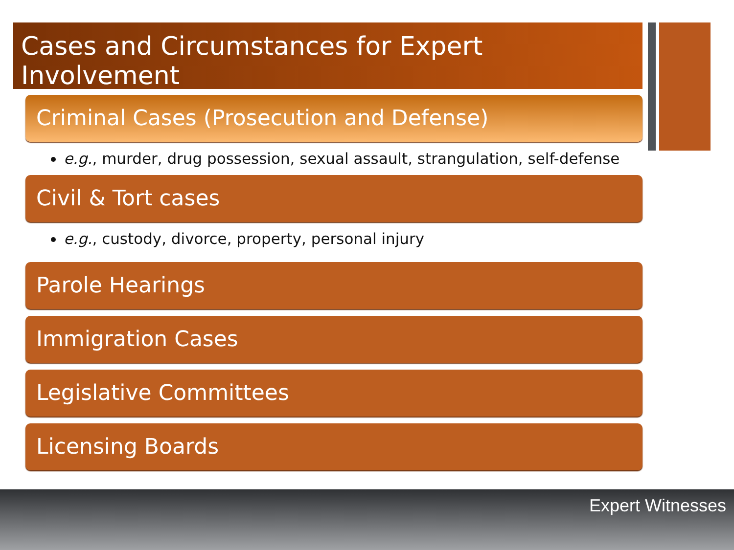Cases and Circumstances for Expert Involvement
Criminal Cases (Prosecution and Defense)
e.g., murder, drug possession, sexual assault, strangulation, self-defense
Civil & Tort cases
e.g., custody, divorce, property, personal injury
Parole Hearings
Immigration Cases
Legislative Committees
Licensing Boards
Expert Witnesses